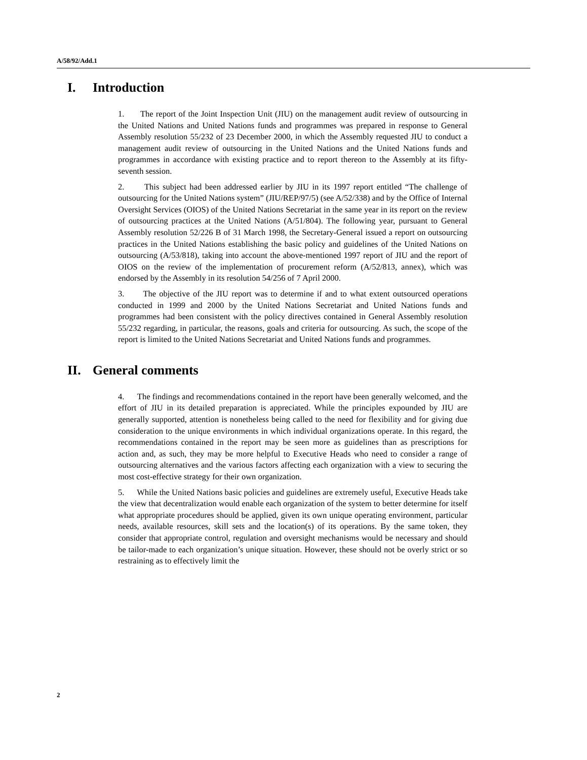A/58/92/Add.1
I. Introduction
1. The report of the Joint Inspection Unit (JIU) on the management audit review of outsourcing in the United Nations and United Nations funds and programmes was prepared in response to General Assembly resolution 55/232 of 23 December 2000, in which the Assembly requested JIU to conduct a management audit review of outsourcing in the United Nations and the United Nations funds and programmes in accordance with existing practice and to report thereon to the Assembly at its fifty-seventh session.
2. This subject had been addressed earlier by JIU in its 1997 report entitled “The challenge of outsourcing for the United Nations system” (JIU/REP/97/5) (see A/52/338) and by the Office of Internal Oversight Services (OIOS) of the United Nations Secretariat in the same year in its report on the review of outsourcing practices at the United Nations (A/51/804). The following year, pursuant to General Assembly resolution 52/226 B of 31 March 1998, the Secretary-General issued a report on outsourcing practices in the United Nations establishing the basic policy and guidelines of the United Nations on outsourcing (A/53/818), taking into account the above-mentioned 1997 report of JIU and the report of OIOS on the review of the implementation of procurement reform (A/52/813, annex), which was endorsed by the Assembly in its resolution 54/256 of 7 April 2000.
3. The objective of the JIU report was to determine if and to what extent outsourced operations conducted in 1999 and 2000 by the United Nations Secretariat and United Nations funds and programmes had been consistent with the policy directives contained in General Assembly resolution 55/232 regarding, in particular, the reasons, goals and criteria for outsourcing. As such, the scope of the report is limited to the United Nations Secretariat and United Nations funds and programmes.
II. General comments
4. The findings and recommendations contained in the report have been generally welcomed, and the effort of JIU in its detailed preparation is appreciated. While the principles expounded by JIU are generally supported, attention is nonetheless being called to the need for flexibility and for giving due consideration to the unique environments in which individual organizations operate. In this regard, the recommendations contained in the report may be seen more as guidelines than as prescriptions for action and, as such, they may be more helpful to Executive Heads who need to consider a range of outsourcing alternatives and the various factors affecting each organization with a view to securing the most cost-effective strategy for their own organization.
5. While the United Nations basic policies and guidelines are extremely useful, Executive Heads take the view that decentralization would enable each organization of the system to better determine for itself what appropriate procedures should be applied, given its own unique operating environment, particular needs, available resources, skill sets and the location(s) of its operations. By the same token, they consider that appropriate control, regulation and oversight mechanisms would be necessary and should be tailor-made to each organization’s unique situation. However, these should not be overly strict or so restraining as to effectively limit the
2